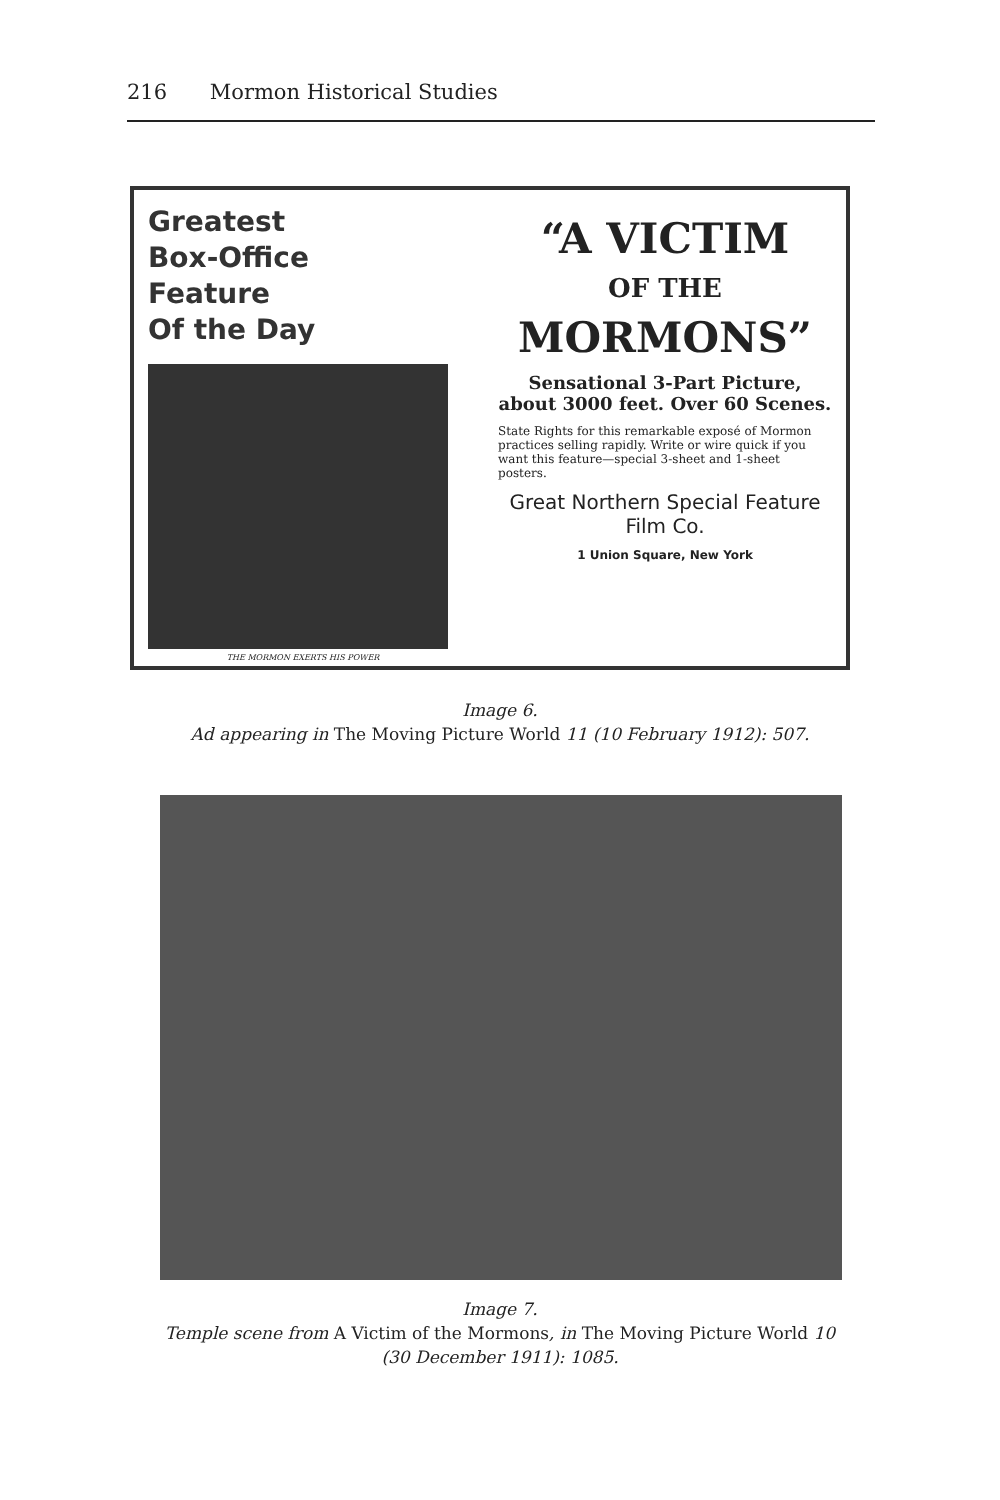216 Mormon Historical Studies
Greatest
Box-Office
Feature
Of the Day
THE MORMON EXERTS HIS POWER
“A VICTIM
OF THE
MORMONS”
Sensational 3-Part Picture, about 3000 feet. Over 60 Scenes.
State Rights for this remarkable exposé of Mormon practices selling rapidly. Write or wire quick if you want this feature—special 3-sheet and 1-sheet posters.
Great Northern Special Feature Film Co.
1 Union Square, New York
Image 6.
Ad appearing in The Moving Picture World 11 (10 February 1912): 507.
Image 7.
Temple scene from A Victim of the Mormons, in The Moving Picture World 10
(30 December 1911): 1085.